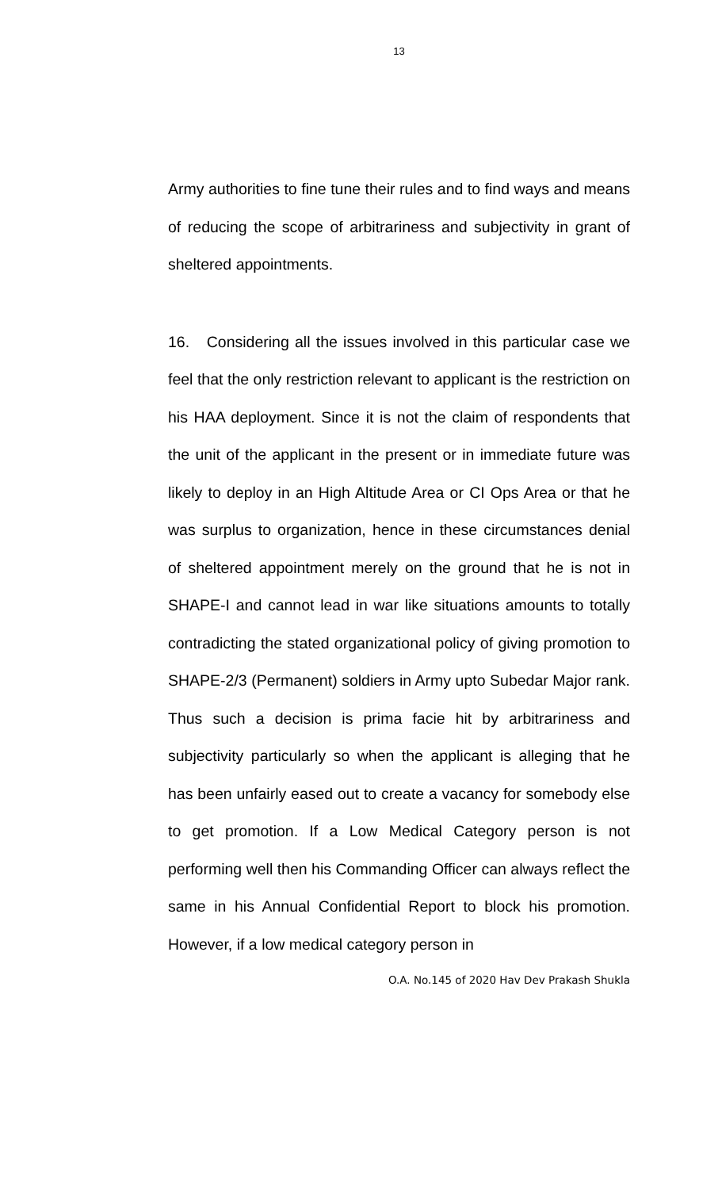13
Army authorities to fine tune their rules and to find ways and means of reducing the scope of arbitrariness and subjectivity in grant of sheltered appointments.
16. Considering all the issues involved in this particular case we feel that the only restriction relevant to applicant is the restriction on his HAA deployment. Since it is not the claim of respondents that the unit of the applicant in the present or in immediate future was likely to deploy in an High Altitude Area or CI Ops Area or that he was surplus to organization, hence in these circumstances denial of sheltered appointment merely on the ground that he is not in SHAPE-I and cannot lead in war like situations amounts to totally contradicting the stated organizational policy of giving promotion to SHAPE-2/3 (Permanent) soldiers in Army upto Subedar Major rank. Thus such a decision is prima facie hit by arbitrariness and subjectivity particularly so when the applicant is alleging that he has been unfairly eased out to create a vacancy for somebody else to get promotion. If a Low Medical Category person is not performing well then his Commanding Officer can always reflect the same in his Annual Confidential Report to block his promotion. However, if a low medical category person in
O.A. No.145 of 2020 Hav Dev Prakash Shukla